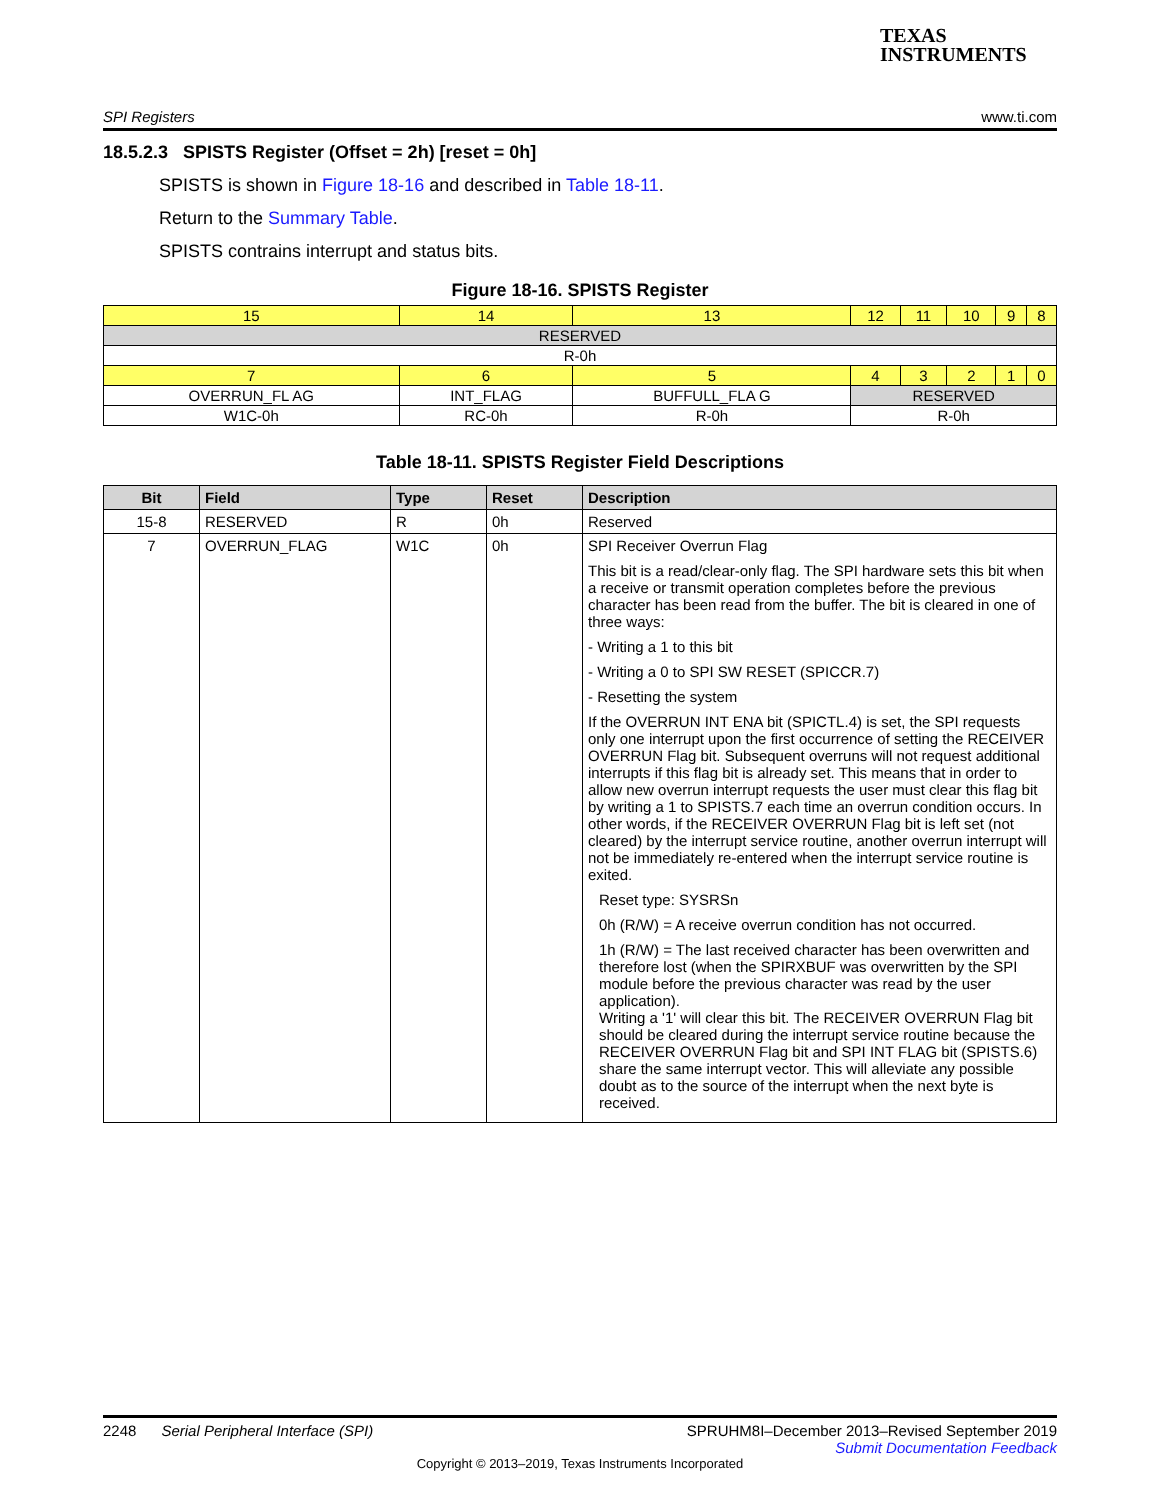TEXAS
INSTRUMENTS
SPI Registers www.ti.com
18.5.2.3 SPISTS Register (Offset = 2h) [reset = 0h]
SPISTS is shown in Figure 18-16 and described in Table 18-11.
Return to the Summary Table.
SPISTS contrains interrupt and status bits.
Figure 18-16. SPISTS Register
| 15 | 14 | 13 | 12 | 11 | 10 | 9 | 8 |
| RESERVED | | | | | | | |
| R-0h | | | | | | | |
| 7 | 6 | 5 | 4 | 3 | 2 | 1 | 0 |
| OVERRUN_FL AG | INT_FLAG | BUFFULL_FLA G | RESERVED | | | | |
| W1C-0h | RC-0h | R-0h | R-0h | | | | |
Table 18-11. SPISTS Register Field Descriptions
| Bit | Field | Type | Reset | Description |
| --- | --- | --- | --- | --- |
| 15-8 | RESERVED | R | 0h | Reserved |
| 7 | OVERRUN_FLAG | W1C | 0h | SPI Receiver Overrun Flag This bit is a read/clear-only flag. The SPI hardware sets this bit when a receive or transmit operation completes before the previous character has been read from the buffer. The bit is cleared in one of three ways: - Writing a 1 to this bit - Writing a 0 to SPI SW RESET (SPICCR.7) - Resetting the system If the OVERRUN INT ENA bit (SPICTL.4) is set, the SPI requests only one interrupt upon the first occurrence of setting the RECEIVER OVERRUN Flag bit. Subsequent overruns will not request additional interrupts if this flag bit is already set. This means that in order to allow new overrun interrupt requests the user must clear this flag bit by writing a 1 to SPISTS.7 each time an overrun condition occurs. In other words, if the RECEIVER OVERRUN Flag bit is left set (not cleared) by the interrupt service routine, another overrun interrupt will not be immediately re-entered when the interrupt service routine is exited. Reset type: SYSRSn 0h (R/W) = A receive overrun condition has not occurred. 1h (R/W) = The last received character has been overwritten and therefore lost (when the SPIRXBUF was overwritten by the SPI module before the previous character was read by the user application). Writing a '1' will clear this bit. The RECEIVER OVERRUN Flag bit should be cleared during the interrupt service routine because the RECEIVER OVERRUN Flag bit and SPI INT FLAG bit (SPISTS.6) share the same interrupt vector. This will alleviate any possible doubt as to the source of the interrupt when the next byte is received. |
2248 Serial Peripheral Interface (SPI) SPRUHM8I–December 2013–Revised September 2019
Submit Documentation Feedback
Copyright © 2013–2019, Texas Instruments Incorporated